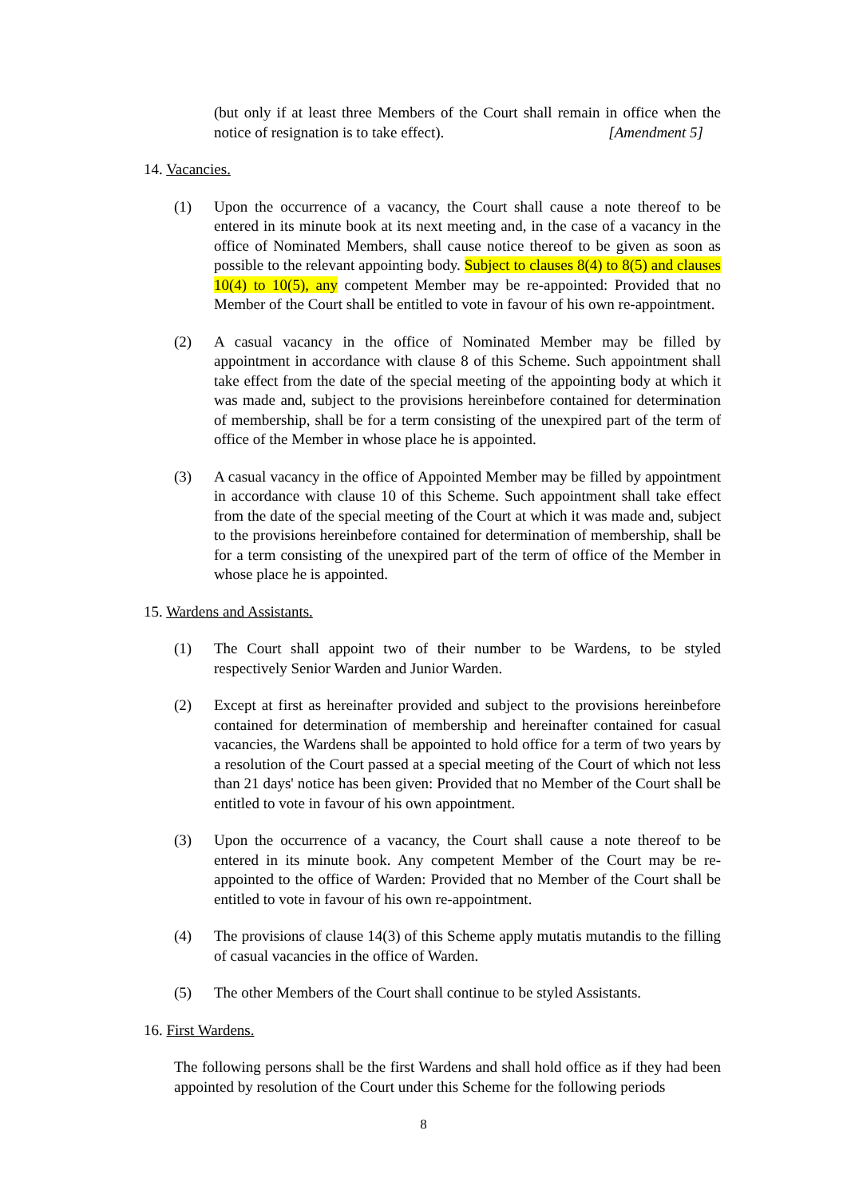(but only if at least three Members of the Court shall remain in office when the notice of resignation is to take effect). [Amendment 5]
14. Vacancies.
(1) Upon the occurrence of a vacancy, the Court shall cause a note thereof to be entered in its minute book at its next meeting and, in the case of a vacancy in the office of Nominated Members, shall cause notice thereof to be given as soon as possible to the relevant appointing body. Subject to clauses 8(4) to 8(5) and clauses 10(4) to 10(5), any competent Member may be re-appointed: Provided that no Member of the Court shall be entitled to vote in favour of his own re-appointment.
(2) A casual vacancy in the office of Nominated Member may be filled by appointment in accordance with clause 8 of this Scheme. Such appointment shall take effect from the date of the special meeting of the appointing body at which it was made and, subject to the provisions hereinbefore contained for determination of membership, shall be for a term consisting of the unexpired part of the term of office of the Member in whose place he is appointed.
(3) A casual vacancy in the office of Appointed Member may be filled by appointment in accordance with clause 10 of this Scheme. Such appointment shall take effect from the date of the special meeting of the Court at which it was made and, subject to the provisions hereinbefore contained for determination of membership, shall be for a term consisting of the unexpired part of the term of office of the Member in whose place he is appointed.
15. Wardens and Assistants.
(1) The Court shall appoint two of their number to be Wardens, to be styled respectively Senior Warden and Junior Warden.
(2) Except at first as hereinafter provided and subject to the provisions hereinbefore contained for determination of membership and hereinafter contained for casual vacancies, the Wardens shall be appointed to hold office for a term of two years by a resolution of the Court passed at a special meeting of the Court of which not less than 21 days' notice has been given: Provided that no Member of the Court shall be entitled to vote in favour of his own appointment.
(3) Upon the occurrence of a vacancy, the Court shall cause a note thereof to be entered in its minute book. Any competent Member of the Court may be re-appointed to the office of Warden: Provided that no Member of the Court shall be entitled to vote in favour of his own re-appointment.
(4) The provisions of clause 14(3) of this Scheme apply mutatis mutandis to the filling of casual vacancies in the office of Warden.
(5) The other Members of the Court shall continue to be styled Assistants.
16. First Wardens.
The following persons shall be the first Wardens and shall hold office as if they had been appointed by resolution of the Court under this Scheme for the following periods
8